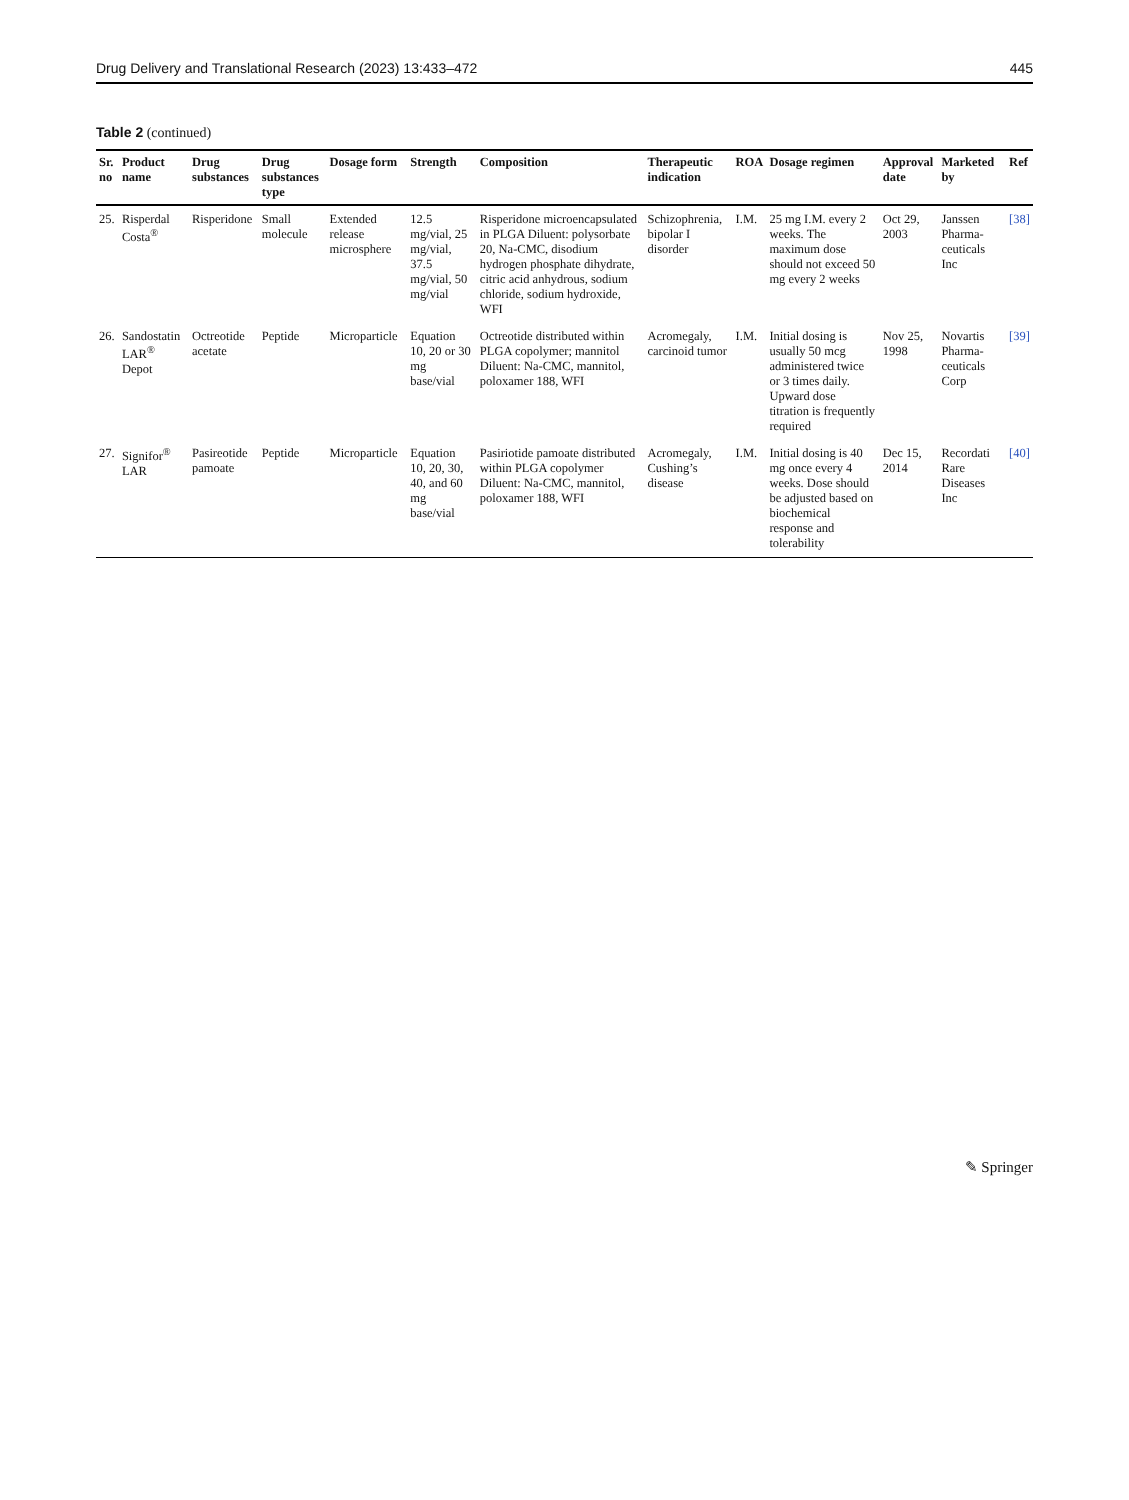Drug Delivery and Translational Research (2023) 13:433–472 445
Table 2 (continued)
| Sr. no | Product name | Drug substances | Drug substances type | Dosage form | Strength | Composition | Therapeutic indication | ROA | Dosage regimen | Approval date | Marketed by | Ref |
| --- | --- | --- | --- | --- | --- | --- | --- | --- | --- | --- | --- | --- |
| 25. | Risperdal Costa<sup>®</sup> | Risperidone | Small molecule | Extended release microsphere | 12.5 mg/vial, 25 mg/vial, 37.5 mg/vial, 50 mg/vial | Risperidone microencapsulated in PLGA Diluent: polysorbate 20, Na-CMC, disodium hydrogen phosphate dihydrate, citric acid anhydrous, sodium chloride, sodium hydroxide, WFI | Schizophrenia, bipolar I disorder | I.M. | 25 mg I.M. every 2 weeks. The maximum dose should not exceed 50 mg every 2 weeks | Oct 29, 2003 | Janssen Pharma-ceuticals Inc | [38] |
| 26. | Sandostatin LAR<sup>®</sup> Depot | Octreotide acetate | Peptide | Microparticle | Equation 10, 20 or 30 mg base/vial | Octreotide distributed within PLGA copolymer; mannitol Diluent: Na-CMC, mannitol, poloxamer 188, WFI | Acromegaly, carcinoid tumor | I.M. | Initial dosing is usually 50 mcg administered twice or 3 times daily. Upward dose titration is frequently required | Nov 25, 1998 | Novartis Pharma-ceuticals Corp | [39] |
| 27. | Signifor<sup>®</sup> LAR | Pasireotide pamoate | Peptide | Microparticle | Equation 10, 20, 30, 40, and 60 mg base/vial | Pasiriotide pamoate distributed within PLGA copolymer Diluent: Na-CMC, mannitol, poloxamer 188, WFI | Acromegaly, Cushing’s disease | I.M. | Initial dosing is 40 mg once every 4 weeks. Dose should be adjusted based on biochemical response and tolerability | Dec 15, 2014 | Recordati Rare Diseases Inc | [40] |
✎ Springer